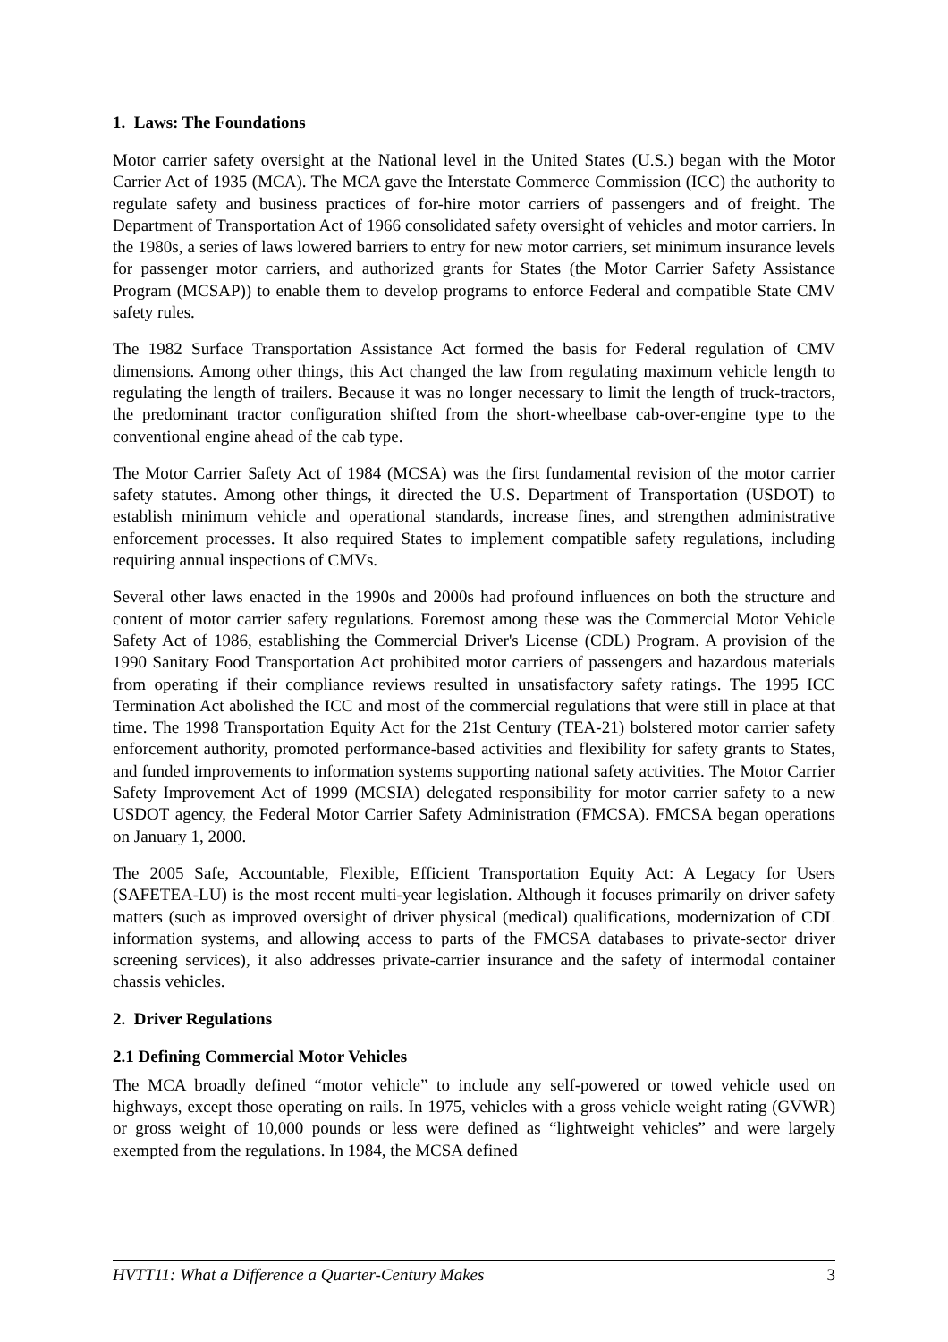1. Laws: The Foundations
Motor carrier safety oversight at the National level in the United States (U.S.) began with the Motor Carrier Act of 1935 (MCA). The MCA gave the Interstate Commerce Commission (ICC) the authority to regulate safety and business practices of for-hire motor carriers of passengers and of freight. The Department of Transportation Act of 1966 consolidated safety oversight of vehicles and motor carriers. In the 1980s, a series of laws lowered barriers to entry for new motor carriers, set minimum insurance levels for passenger motor carriers, and authorized grants for States (the Motor Carrier Safety Assistance Program (MCSAP)) to enable them to develop programs to enforce Federal and compatible State CMV safety rules.
The 1982 Surface Transportation Assistance Act formed the basis for Federal regulation of CMV dimensions. Among other things, this Act changed the law from regulating maximum vehicle length to regulating the length of trailers. Because it was no longer necessary to limit the length of truck-tractors, the predominant tractor configuration shifted from the short-wheelbase cab-over-engine type to the conventional engine ahead of the cab type.
The Motor Carrier Safety Act of 1984 (MCSA) was the first fundamental revision of the motor carrier safety statutes. Among other things, it directed the U.S. Department of Transportation (USDOT) to establish minimum vehicle and operational standards, increase fines, and strengthen administrative enforcement processes. It also required States to implement compatible safety regulations, including requiring annual inspections of CMVs.
Several other laws enacted in the 1990s and 2000s had profound influences on both the structure and content of motor carrier safety regulations. Foremost among these was the Commercial Motor Vehicle Safety Act of 1986, establishing the Commercial Driver's License (CDL) Program. A provision of the 1990 Sanitary Food Transportation Act prohibited motor carriers of passengers and hazardous materials from operating if their compliance reviews resulted in unsatisfactory safety ratings. The 1995 ICC Termination Act abolished the ICC and most of the commercial regulations that were still in place at that time. The 1998 Transportation Equity Act for the 21st Century (TEA-21) bolstered motor carrier safety enforcement authority, promoted performance-based activities and flexibility for safety grants to States, and funded improvements to information systems supporting national safety activities. The Motor Carrier Safety Improvement Act of 1999 (MCSIA) delegated responsibility for motor carrier safety to a new USDOT agency, the Federal Motor Carrier Safety Administration (FMCSA). FMCSA began operations on January 1, 2000.
The 2005 Safe, Accountable, Flexible, Efficient Transportation Equity Act: A Legacy for Users (SAFETEA-LU) is the most recent multi-year legislation. Although it focuses primarily on driver safety matters (such as improved oversight of driver physical (medical) qualifications, modernization of CDL information systems, and allowing access to parts of the FMCSA databases to private-sector driver screening services), it also addresses private-carrier insurance and the safety of intermodal container chassis vehicles.
2. Driver Regulations
2.1 Defining Commercial Motor Vehicles
The MCA broadly defined “motor vehicle” to include any self-powered or towed vehicle used on highways, except those operating on rails. In 1975, vehicles with a gross vehicle weight rating (GVWR) or gross weight of 10,000 pounds or less were defined as “lightweight vehicles” and were largely exempted from the regulations. In 1984, the MCSA defined
HVTT11: What a Difference a Quarter-Century Makes 3